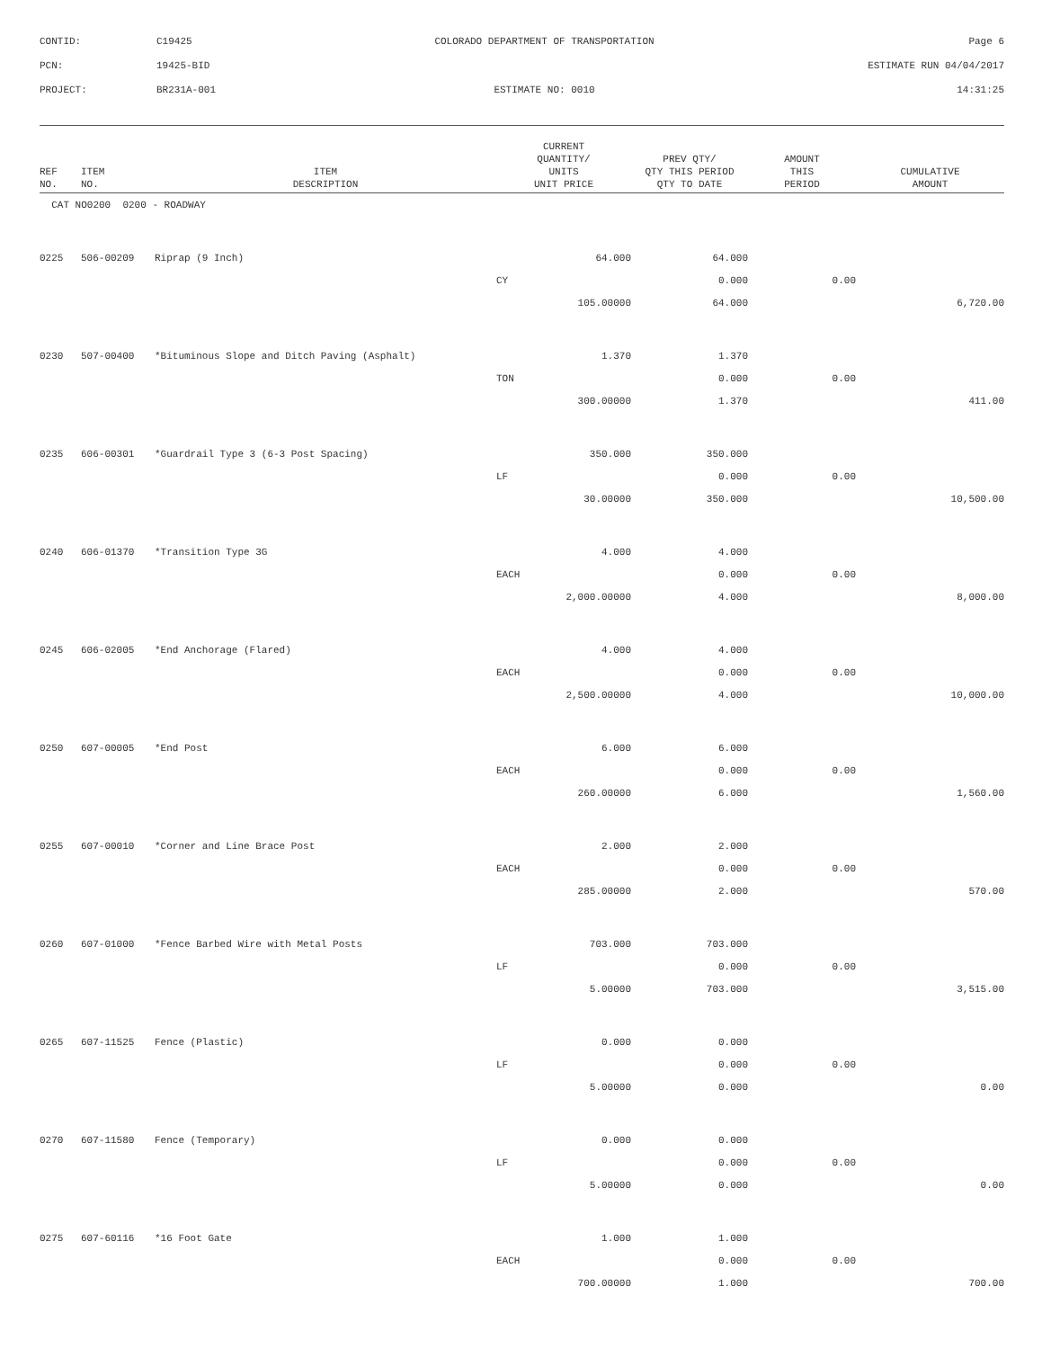| CONTID: | C19425 | COLORADO DEPARTMENT OF TRANSPORTATION | Page 6 |
| PCN: | 19425-BID | | ESTIMATE RUN 04/04/2017 |
| PROJECT: | BR231A-001 | ESTIMATE NO: 0010 | 14:31:25 |
| REF NO. | ITEM NO. | ITEM DESCRIPTION | CURRENT QUANTITY/ UNITS UNIT PRICE | PREV QTY/ QTY THIS PERIOD QTY TO DATE | AMOUNT THIS PERIOD | CUMULATIVE AMOUNT |
| --- | --- | --- | --- | --- | --- | --- |
| CAT NO0200 0200 - ROADWAY | | | | | | |
| 0225 | 506-00209 | Riprap (9 Inch) | 64.000 | 64.000 | | |
| | | | CY | 0.000 | 0.00 | |
| | | | 105.00000 | 64.000 | | 6,720.00 |
| 0230 | 507-00400 | *Bituminous Slope and Ditch Paving (Asphalt) | 1.370 | 1.370 | | |
| | | | TON | 0.000 | 0.00 | |
| | | | 300.00000 | 1.370 | | 411.00 |
| 0235 | 606-00301 | *Guardrail Type 3 (6-3 Post Spacing) | 350.000 | 350.000 | | |
| | | | LF | 0.000 | 0.00 | |
| | | | 30.00000 | 350.000 | | 10,500.00 |
| 0240 | 606-01370 | *Transition Type 3G | 4.000 | 4.000 | | |
| | | | EACH | 0.000 | 0.00 | |
| | | | 2,000.00000 | 4.000 | | 8,000.00 |
| 0245 | 606-02005 | *End Anchorage (Flared) | 4.000 | 4.000 | | |
| | | | EACH | 0.000 | 0.00 | |
| | | | 2,500.00000 | 4.000 | | 10,000.00 |
| 0250 | 607-00005 | *End Post | 6.000 | 6.000 | | |
| | | | EACH | 0.000 | 0.00 | |
| | | | 260.00000 | 6.000 | | 1,560.00 |
| 0255 | 607-00010 | *Corner and Line Brace Post | 2.000 | 2.000 | | |
| | | | EACH | 0.000 | 0.00 | |
| | | | 285.00000 | 2.000 | | 570.00 |
| 0260 | 607-01000 | *Fence Barbed Wire with Metal Posts | 703.000 | 703.000 | | |
| | | | LF | 0.000 | 0.00 | |
| | | | 5.00000 | 703.000 | | 3,515.00 |
| 0265 | 607-11525 | Fence (Plastic) | 0.000 | 0.000 | | |
| | | | LF | 0.000 | 0.00 | |
| | | | 5.00000 | 0.000 | | 0.00 |
| 0270 | 607-11580 | Fence (Temporary) | 0.000 | 0.000 | | |
| | | | LF | 0.000 | 0.00 | |
| | | | 5.00000 | 0.000 | | 0.00 |
| 0275 | 607-60116 | *16 Foot Gate | 1.000 | 1.000 | | |
| | | | EACH | 0.000 | 0.00 | |
| | | | 700.00000 | 1.000 | | 700.00 |